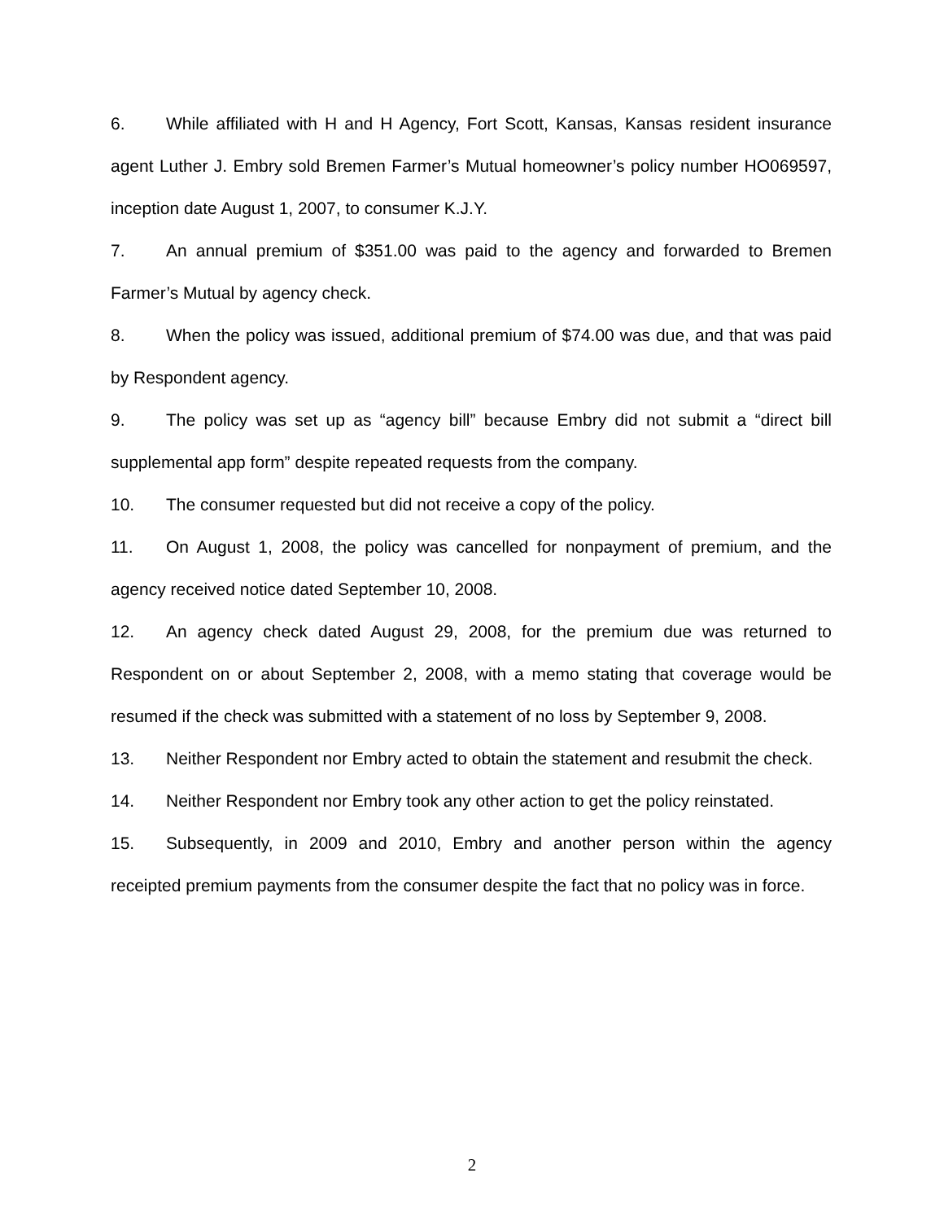6. While affiliated with H and H Agency, Fort Scott, Kansas, Kansas resident insurance agent Luther J. Embry sold Bremen Farmer’s Mutual homeowner’s policy number HO069597, inception date August 1, 2007, to consumer K.J.Y.
7. An annual premium of $351.00 was paid to the agency and forwarded to Bremen Farmer’s Mutual by agency check.
8. When the policy was issued, additional premium of $74.00 was due, and that was paid by Respondent agency.
9. The policy was set up as “agency bill” because Embry did not submit a “direct bill supplemental app form” despite repeated requests from the company.
10. The consumer requested but did not receive a copy of the policy.
11. On August 1, 2008, the policy was cancelled for nonpayment of premium, and the agency received notice dated September 10, 2008.
12. An agency check dated August 29, 2008, for the premium due was returned to Respondent on or about September 2, 2008, with a memo stating that coverage would be resumed if the check was submitted with a statement of no loss by September 9, 2008.
13. Neither Respondent nor Embry acted to obtain the statement and resubmit the check.
14. Neither Respondent nor Embry took any other action to get the policy reinstated.
15. Subsequently, in 2009 and 2010, Embry and another person within the agency receipted premium payments from the consumer despite the fact that no policy was in force.
2